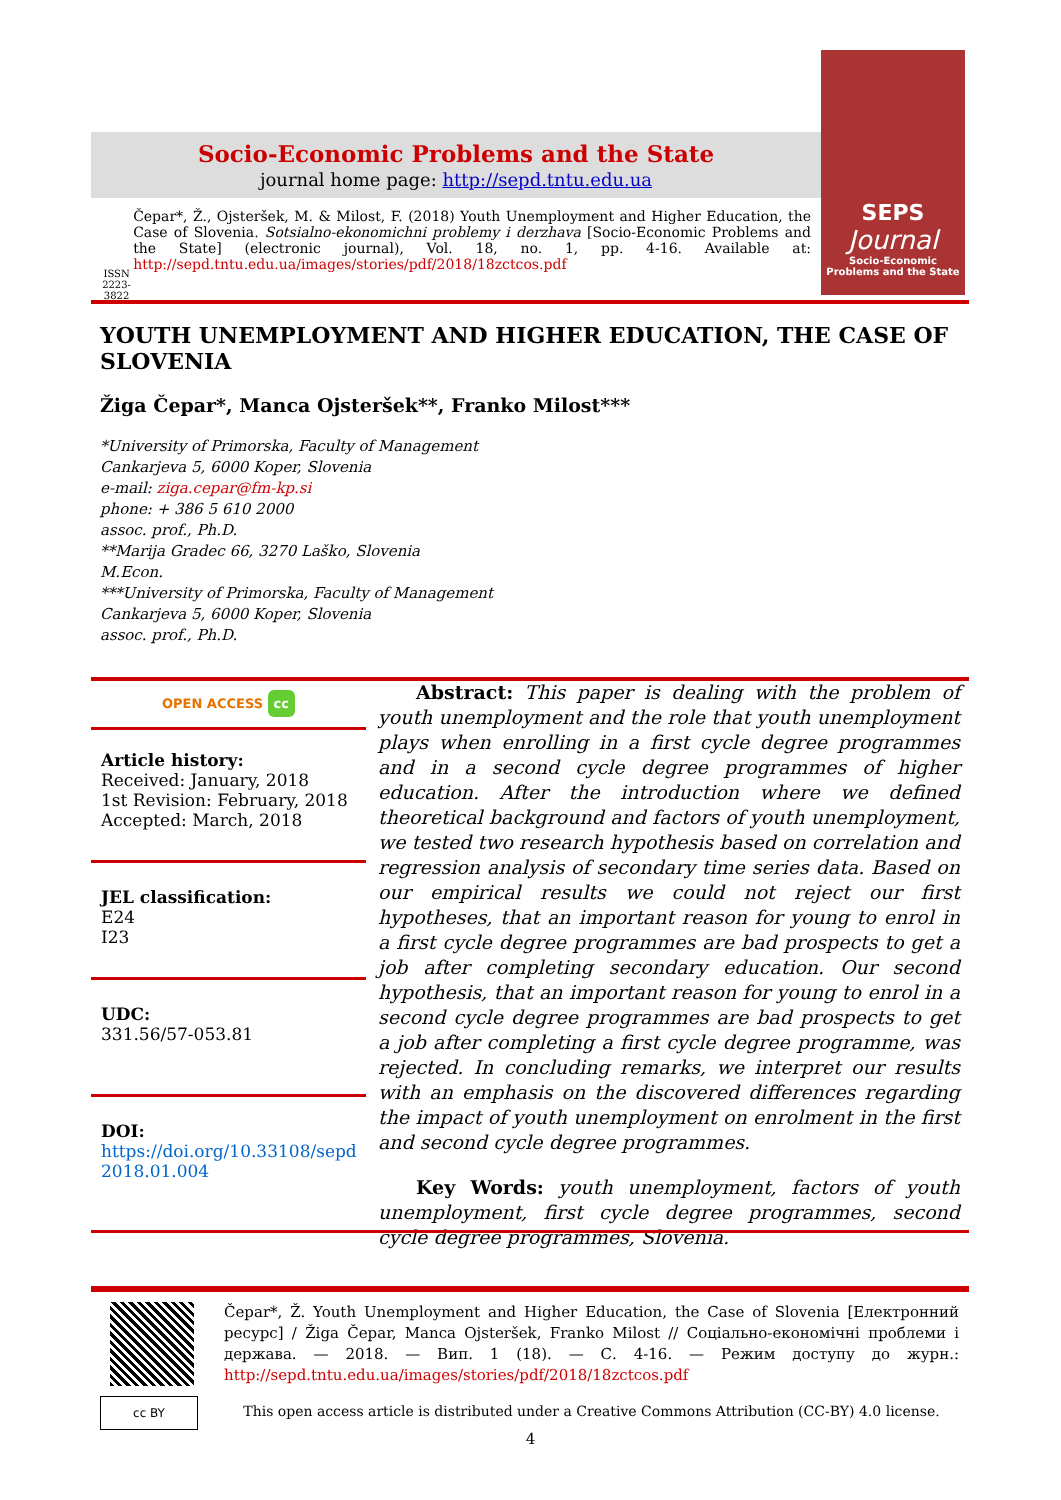Socio-Economic Problems and the State
journal home page: http://sepd.tntu.edu.ua
SEPS
Journal
Socio-Economic Problems and the State
ISSN 2223-3822
Čepar*, Ž., Ojsteršek, M. & Milost, F. (2018) Youth Unemployment and Higher Education, the Case of Slovenia. Sotsialno-ekonomichni problemy i derzhava [Socio-Economic Problems and the State] (electronic journal), Vol. 18, no. 1, pp. 4-16. Available at: http://sepd.tntu.edu.ua/images/stories/pdf/2018/18zctcos.pdf
YOUTH UNEMPLOYMENT AND HIGHER EDUCATION, THE CASE OF SLOVENIA
Žiga Čepar*, Manca Ojsteršek**, Franko Milost***
*University of Primorska, Faculty of Management
Cankarjeva 5, 6000 Koper, Slovenia
e-mail: ziga.cepar@fm-kp.si
phone: + 386 5 610 2000
assoc. prof., Ph.D.
**Marija Gradec 66, 3270 Laško, Slovenia
M.Econ.
***University of Primorska, Faculty of Management
Cankarjeva 5, 6000 Koper, Slovenia
assoc. prof., Ph.D.
OPEN ACCESS cc
Article history:
Received: January, 2018
1st Revision: February, 2018
Accepted: March, 2018
JEL classification:
E24
I23
UDC:
331.56/57-053.81
DOI:
https://doi.org/10.33108/sepd 2018.01.004
Abstract: This paper is dealing with the problem of youth unemployment and the role that youth unemployment plays when enrolling in a first cycle degree programmes and in a second cycle degree programmes of higher education. After the introduction where we defined theoretical background and factors of youth unemployment, we tested two research hypothesis based on correlation and regression analysis of secondary time series data. Based on our empirical results we could not reject our first hypotheses, that an important reason for young to enrol in a first cycle degree programmes are bad prospects to get a job after completing secondary education. Our second hypothesis, that an important reason for young to enrol in a second cycle degree programmes are bad prospects to get a job after completing a first cycle degree programme, was rejected. In concluding remarks, we interpret our results with an emphasis on the discovered differences regarding the impact of youth unemployment on enrolment in the first and second cycle degree programmes.
Key Words: youth unemployment, factors of youth unemployment, first cycle degree programmes, second cycle degree programmes, Slovenia.
cc BY
Čepar*, Ž. Youth Unemployment and Higher Education, the Case of Slovenia [Електронний ресурс] / Žiga Čepar, Manca Ojsteršek, Franko Milost // Соціально-економічні проблеми і держава. — 2018. — Вип. 1 (18). — С. 4-16. — Режим доступу до журн.: http://sepd.tntu.edu.ua/images/stories/pdf/2018/18zctcos.pdf
This open access article is distributed under a Creative Commons Attribution (CC-BY) 4.0 license.
4